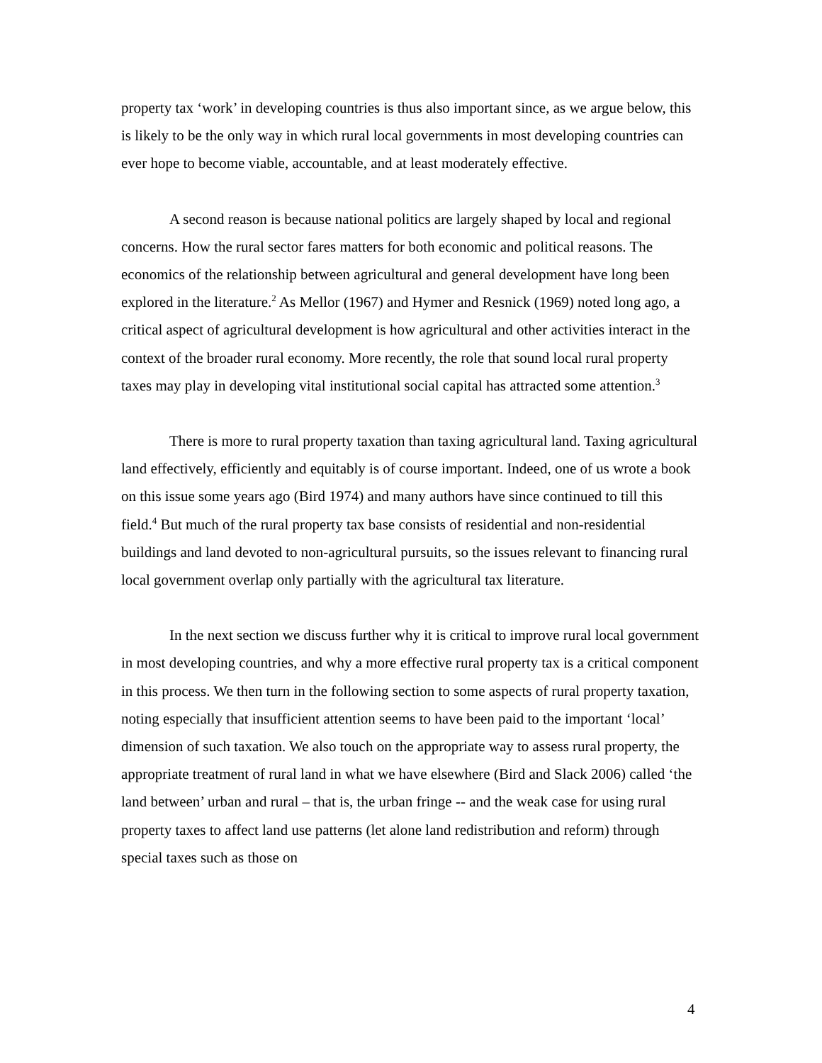property tax ‘work’ in developing countries is thus also important since, as we argue below, this is likely to be the only way in which rural local governments in most developing countries can ever hope to become viable, accountable, and at least moderately effective.
A second reason is because national politics are largely shaped by local and regional concerns. How the rural sector fares matters for both economic and political reasons. The economics of the relationship between agricultural and general development have long been explored in the literature.<sup>2</sup> As Mellor (1967) and Hymer and Resnick (1969) noted long ago, a critical aspect of agricultural development is how agricultural and other activities interact in the context of the broader rural economy. More recently, the role that sound local rural property taxes may play in developing vital institutional social capital has attracted some attention.<sup>3</sup>
There is more to rural property taxation than taxing agricultural land. Taxing agricultural land effectively, efficiently and equitably is of course important. Indeed, one of us wrote a book on this issue some years ago (Bird 1974) and many authors have since continued to till this field.<sup>4</sup> But much of the rural property tax base consists of residential and non-residential buildings and land devoted to non-agricultural pursuits, so the issues relevant to financing rural local government overlap only partially with the agricultural tax literature.
In the next section we discuss further why it is critical to improve rural local government in most developing countries, and why a more effective rural property tax is a critical component in this process. We then turn in the following section to some aspects of rural property taxation, noting especially that insufficient attention seems to have been paid to the important ‘local’ dimension of such taxation. We also touch on the appropriate way to assess rural property, the appropriate treatment of rural land in what we have elsewhere (Bird and Slack 2006) called ‘the land between’ urban and rural – that is, the urban fringe -- and the weak case for using rural property taxes to affect land use patterns (let alone land redistribution and reform) through special taxes such as those on
4